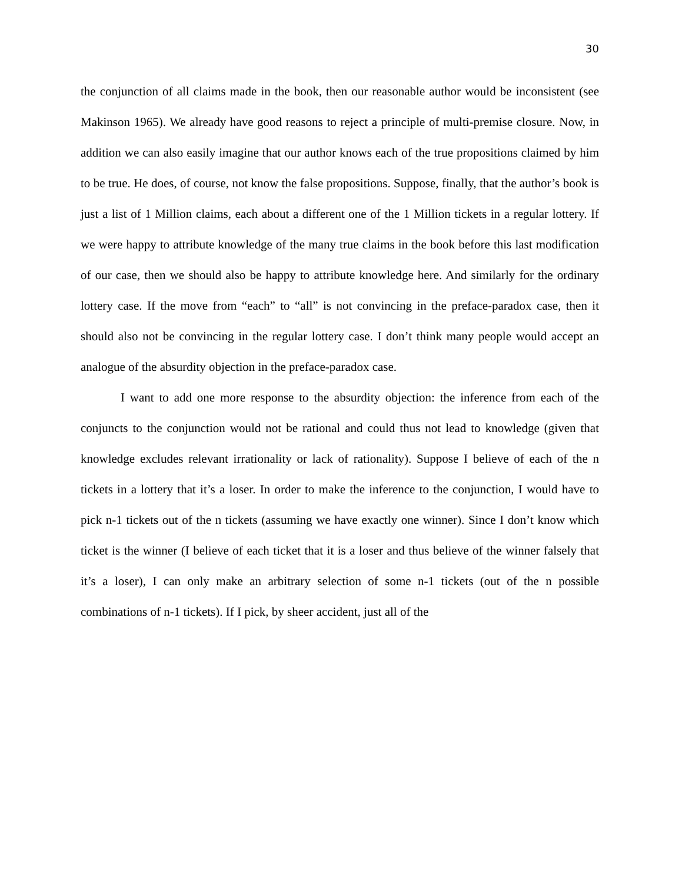30
the conjunction of all claims made in the book, then our reasonable author would be inconsistent (see Makinson 1965). We already have good reasons to reject a principle of multi-premise closure. Now, in addition we can also easily imagine that our author knows each of the true propositions claimed by him to be true. He does, of course, not know the false propositions. Suppose, finally, that the author’s book is just a list of 1 Million claims, each about a different one of the 1 Million tickets in a regular lottery. If we were happy to attribute knowledge of the many true claims in the book before this last modification of our case, then we should also be happy to attribute knowledge here. And similarly for the ordinary lottery case. If the move from “each” to “all” is not convincing in the preface-paradox case, then it should also not be convincing in the regular lottery case. I don’t think many people would accept an analogue of the absurdity objection in the preface-paradox case.
I want to add one more response to the absurdity objection: the inference from each of the conjuncts to the conjunction would not be rational and could thus not lead to knowledge (given that knowledge excludes relevant irrationality or lack of rationality). Suppose I believe of each of the n tickets in a lottery that it’s a loser. In order to make the inference to the conjunction, I would have to pick n-1 tickets out of the n tickets (assuming we have exactly one winner). Since I don’t know which ticket is the winner (I believe of each ticket that it is a loser and thus believe of the winner falsely that it’s a loser), I can only make an arbitrary selection of some n-1 tickets (out of the n possible combinations of n-1 tickets). If I pick, by sheer accident, just all of the